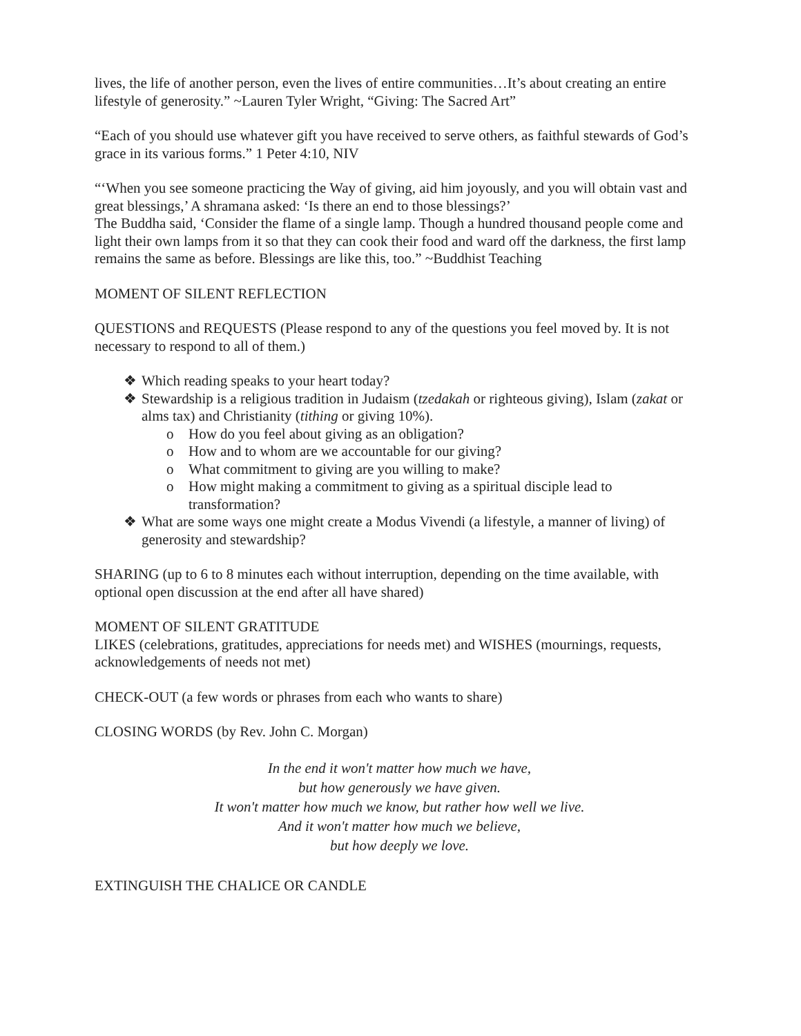lives, the life of another person, even the lives of entire communities…It’s about creating an entire lifestyle of generosity.” ~Lauren Tyler Wright, “Giving: The Sacred Art”
“Each of you should use whatever gift you have received to serve others, as faithful stewards of God’s grace in its various forms.” 1 Peter 4:10, NIV
“‘When you see someone practicing the Way of giving, aid him joyously, and you will obtain vast and great blessings,’ A shramana asked: ‘Is there an end to those blessings?’
The Buddha said, ‘Consider the flame of a single lamp. Though a hundred thousand people come and light their own lamps from it so that they can cook their food and ward off the darkness, the first lamp remains the same as before. Blessings are like this, too.” ~Buddhist Teaching
MOMENT OF SILENT REFLECTION
QUESTIONS and REQUESTS (Please respond to any of the questions you feel moved by. It is not necessary to respond to all of them.)
❖ Which reading speaks to your heart today?
❖ Stewardship is a religious tradition in Judaism (tzedakah or righteous giving), Islam (zakat or alms tax) and Christianity (tithing or giving 10%).
o How do you feel about giving as an obligation?
o How and to whom are we accountable for our giving?
o What commitment to giving are you willing to make?
o How might making a commitment to giving as a spiritual disciple lead to transformation?
❖ What are some ways one might create a Modus Vivendi (a lifestyle, a manner of living) of generosity and stewardship?
SHARING (up to 6 to 8 minutes each without interruption, depending on the time available, with optional open discussion at the end after all have shared)
MOMENT OF SILENT GRATITUDE
LIKES (celebrations, gratitudes, appreciations for needs met) and WISHES (mournings, requests, acknowledgements of needs not met)
CHECK-OUT (a few words or phrases from each who wants to share)
CLOSING WORDS (by Rev. John C. Morgan)
In the end it won't matter how much we have,
but how generously we have given.
It won't matter how much we know, but rather how well we live.
And it won't matter how much we believe,
but how deeply we love.
EXTINGUISH THE CHALICE OR CANDLE